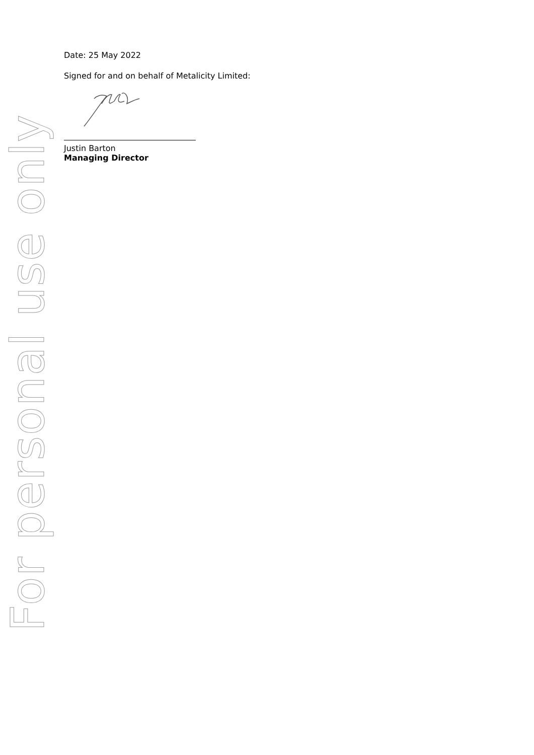For personal use only
Date: 25 May 2022
Signed for and on behalf of Metalicity Limited:
Justin Barton
Managing Director